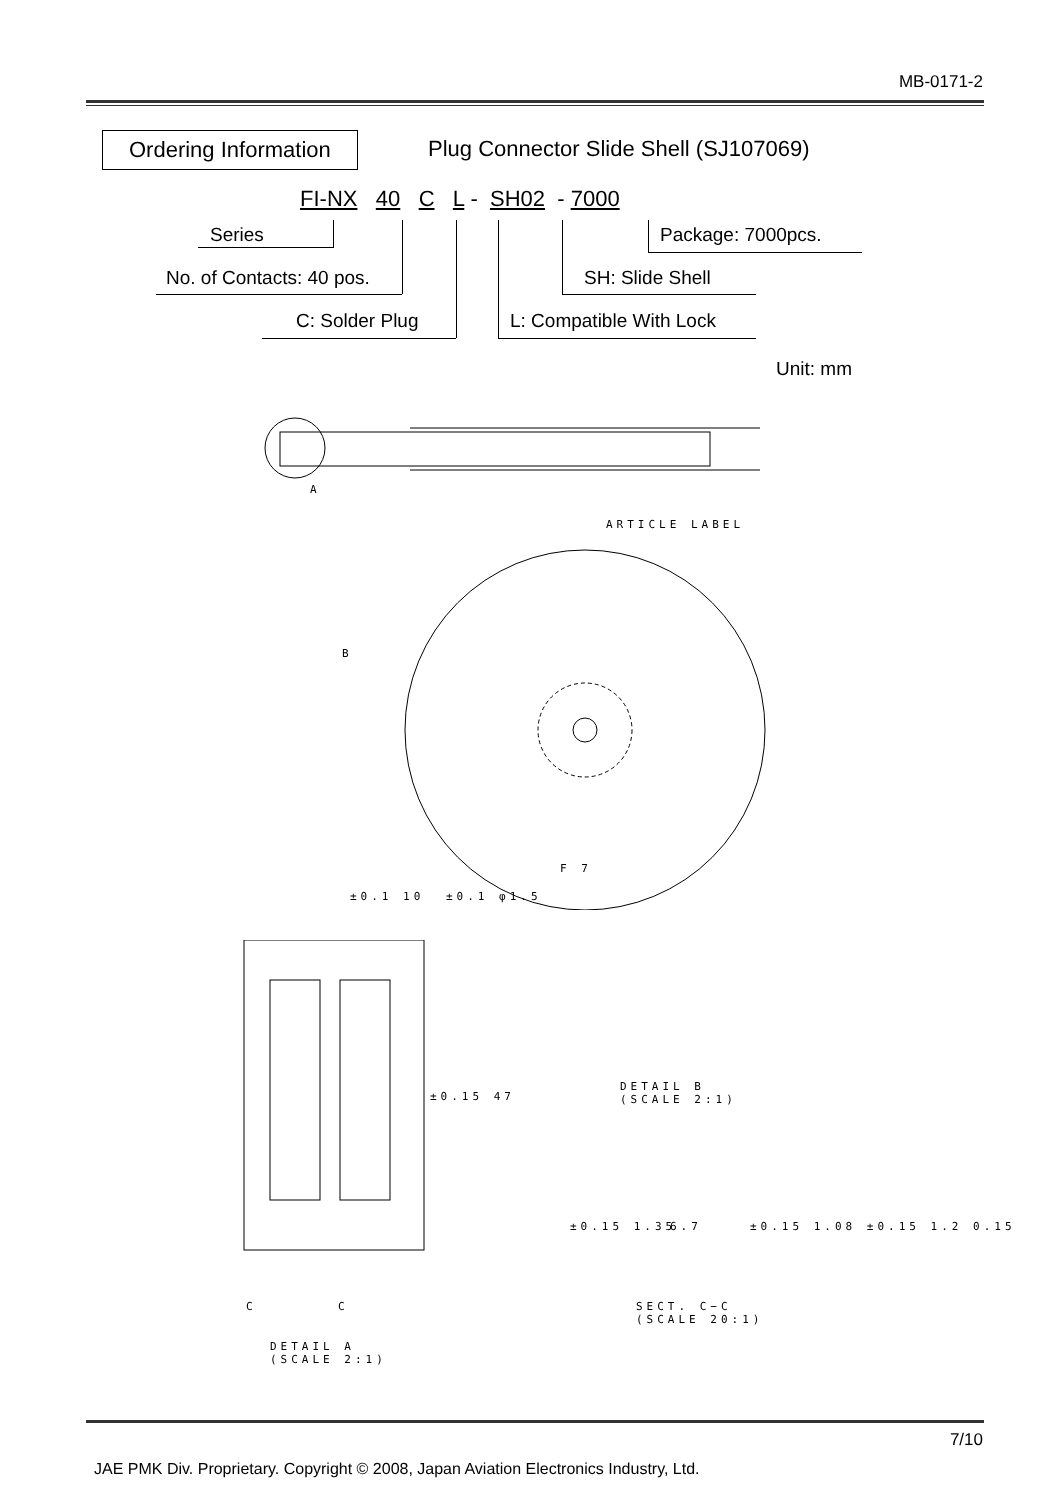MB-0171-2
Ordering Information
Plug Connector Slide Shell (SJ107069)
FI-NX 40 C L - SH02 - 7000
Series
No. of Contacts: 40 pos.
C: Solder Plug L: Compatible With Lock
SH: Slide Shell
Package: 7000pcs.
Unit: mm
A
ARTICLE LABEL
B
F 7
±0.1 10 ±0.1 φ1.5
±0.15 47
C C
DETAIL A
(SCALE 2:1)
DETAIL B
(SCALE 2:1)
±0.15 1.35 6.7 ±0.15 1.08 ±0.15 1.2 0.15
SECT. C−C
(SCALE 20:1)
7/10
JAE PMK Div. Proprietary. Copyright © 2008, Japan Aviation Electronics Industry, Ltd.